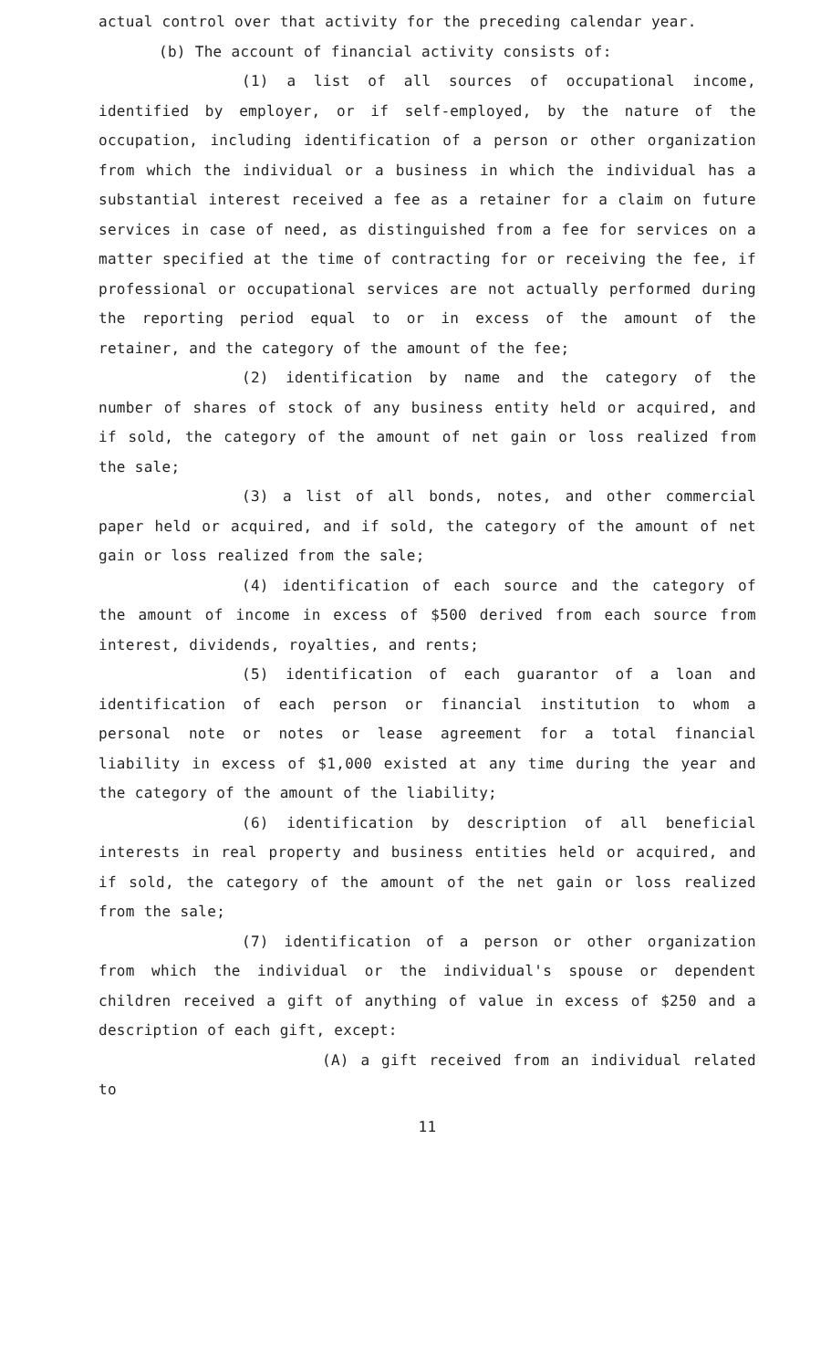actual control over that activity for the preceding calendar year.
(b) The account of financial activity consists of:
(1) a list of all sources of occupational income, identified by employer, or if self-employed, by the nature of the occupation, including identification of a person or other organization from which the individual or a business in which the individual has a substantial interest received a fee as a retainer for a claim on future services in case of need, as distinguished from a fee for services on a matter specified at the time of contracting for or receiving the fee, if professional or occupational services are not actually performed during the reporting period equal to or in excess of the amount of the retainer, and the category of the amount of the fee;
(2) identification by name and the category of the number of shares of stock of any business entity held or acquired, and if sold, the category of the amount of net gain or loss realized from the sale;
(3) a list of all bonds, notes, and other commercial paper held or acquired, and if sold, the category of the amount of net gain or loss realized from the sale;
(4) identification of each source and the category of the amount of income in excess of $500 derived from each source from interest, dividends, royalties, and rents;
(5) identification of each guarantor of a loan and identification of each person or financial institution to whom a personal note or notes or lease agreement for a total financial liability in excess of $1,000 existed at any time during the year and the category of the amount of the liability;
(6) identification by description of all beneficial interests in real property and business entities held or acquired, and if sold, the category of the amount of the net gain or loss realized from the sale;
(7) identification of a person or other organization from which the individual or the individual's spouse or dependent children received a gift of anything of value in excess of $250 and a description of each gift, except:
(A) a gift received from an individual related to
11